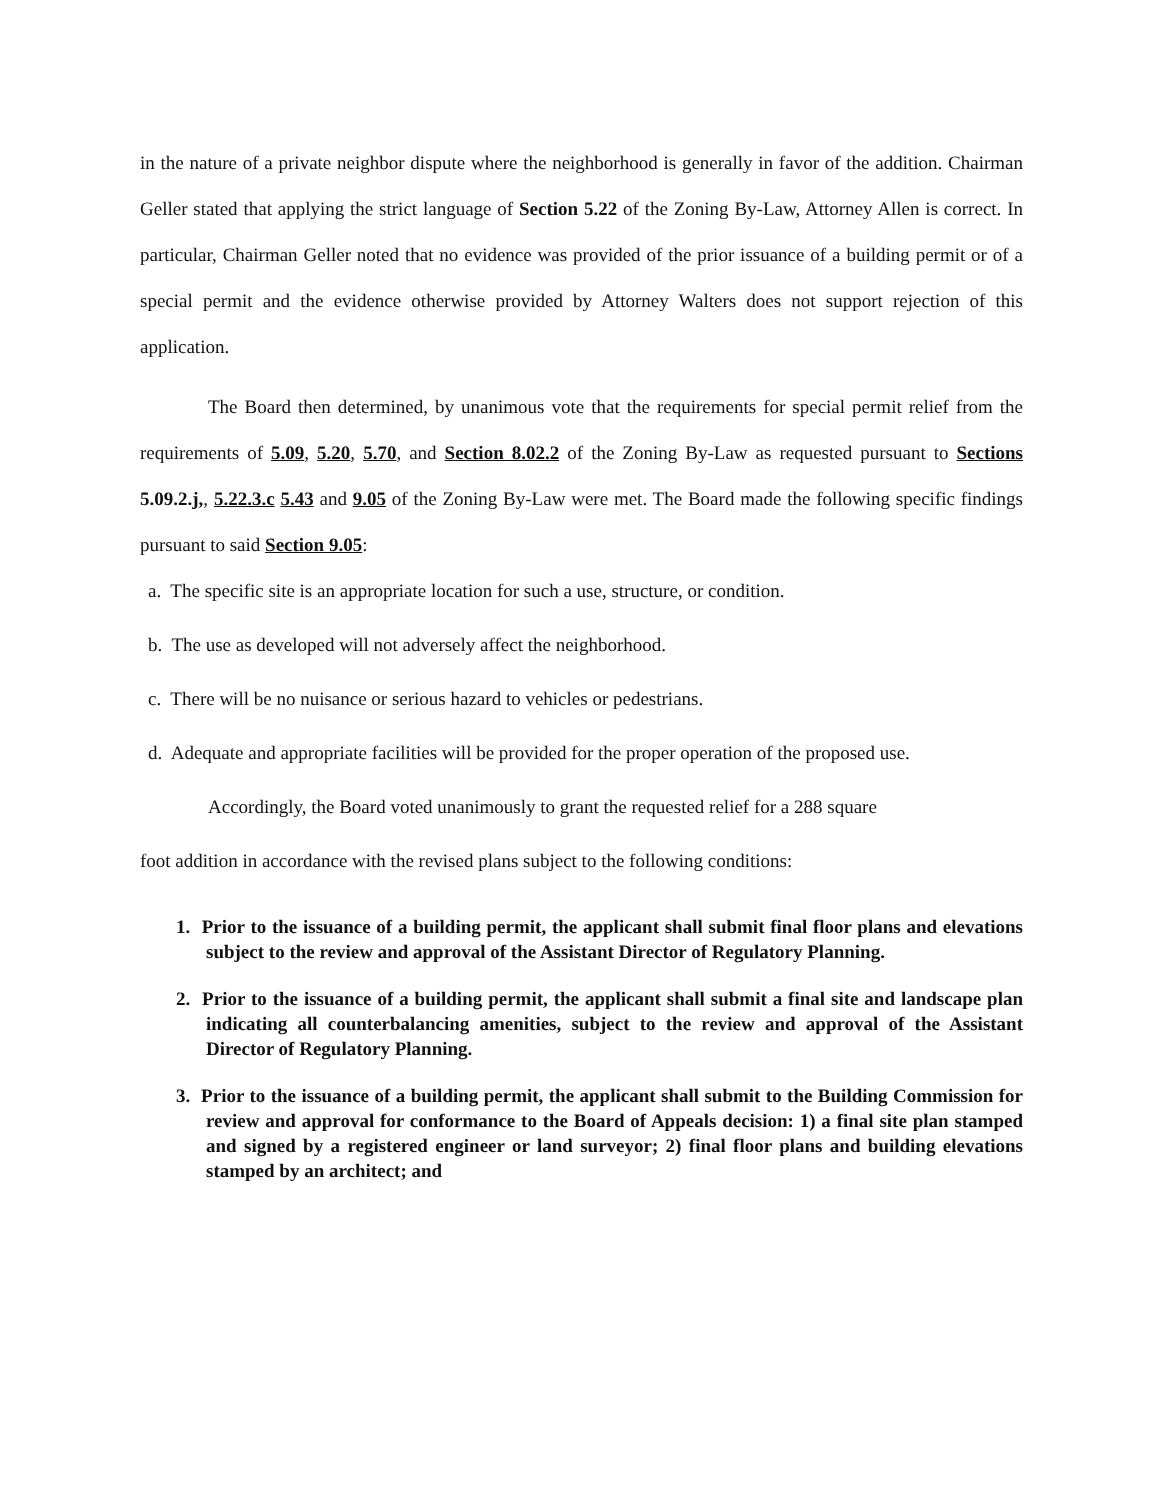in the nature of a private neighbor dispute where the neighborhood is generally in favor of the addition. Chairman Geller stated that applying the strict language of Section 5.22 of the Zoning By-Law, Attorney Allen is correct. In particular, Chairman Geller noted that no evidence was provided of the prior issuance of a building permit or of a special permit and the evidence otherwise provided by Attorney Walters does not support rejection of this application.
The Board then determined, by unanimous vote that the requirements for special permit relief from the requirements of 5.09, 5.20, 5.70, and Section 8.02.2 of the Zoning By-Law as requested pursuant to Sections 5.09.2.j,, 5.22.3.c 5.43 and 9.05 of the Zoning By-Law were met. The Board made the following specific findings pursuant to said Section 9.05:
a. The specific site is an appropriate location for such a use, structure, or condition.
b. The use as developed will not adversely affect the neighborhood.
c. There will be no nuisance or serious hazard to vehicles or pedestrians.
d. Adequate and appropriate facilities will be provided for the proper operation of the proposed use.
Accordingly, the Board voted unanimously to grant the requested relief for a 288 square
foot addition in accordance with the revised plans subject to the following conditions:
1. Prior to the issuance of a building permit, the applicant shall submit final floor plans and elevations subject to the review and approval of the Assistant Director of Regulatory Planning.
2. Prior to the issuance of a building permit, the applicant shall submit a final site and landscape plan indicating all counterbalancing amenities, subject to the review and approval of the Assistant Director of Regulatory Planning.
3. Prior to the issuance of a building permit, the applicant shall submit to the Building Commission for review and approval for conformance to the Board of Appeals decision: 1) a final site plan stamped and signed by a registered engineer or land surveyor; 2) final floor plans and building elevations stamped by an architect; and